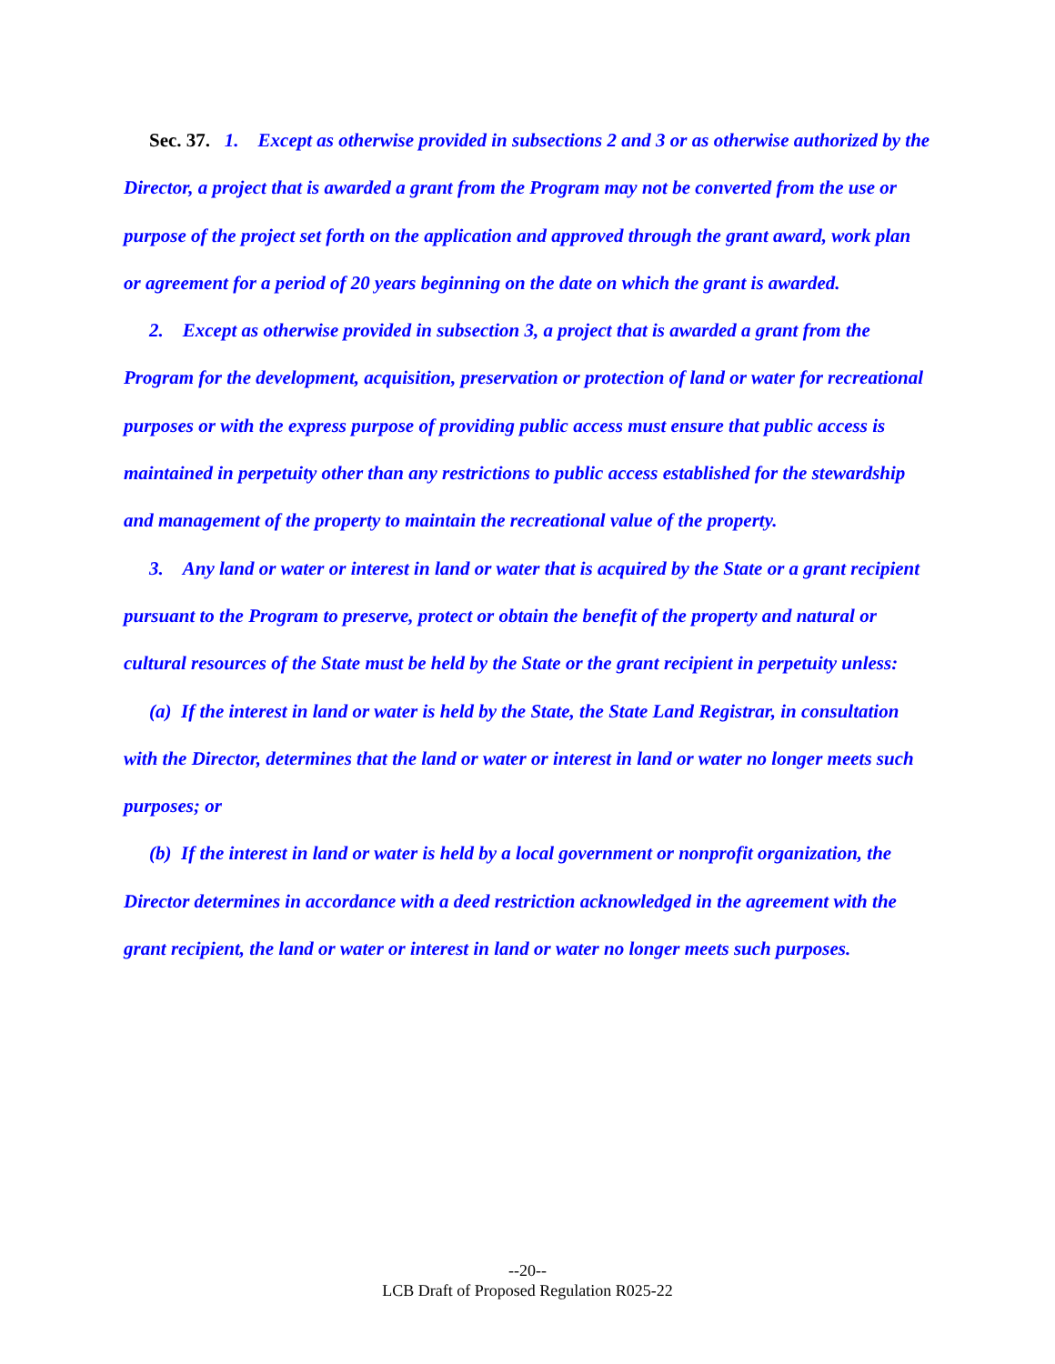Sec. 37. 1. Except as otherwise provided in subsections 2 and 3 or as otherwise authorized by the Director, a project that is awarded a grant from the Program may not be converted from the use or purpose of the project set forth on the application and approved through the grant award, work plan or agreement for a period of 20 years beginning on the date on which the grant is awarded.
2. Except as otherwise provided in subsection 3, a project that is awarded a grant from the Program for the development, acquisition, preservation or protection of land or water for recreational purposes or with the express purpose of providing public access must ensure that public access is maintained in perpetuity other than any restrictions to public access established for the stewardship and management of the property to maintain the recreational value of the property.
3. Any land or water or interest in land or water that is acquired by the State or a grant recipient pursuant to the Program to preserve, protect or obtain the benefit of the property and natural or cultural resources of the State must be held by the State or the grant recipient in perpetuity unless:
(a) If the interest in land or water is held by the State, the State Land Registrar, in consultation with the Director, determines that the land or water or interest in land or water no longer meets such purposes; or
(b) If the interest in land or water is held by a local government or nonprofit organization, the Director determines in accordance with a deed restriction acknowledged in the agreement with the grant recipient, the land or water or interest in land or water no longer meets such purposes.
--20--
LCB Draft of Proposed Regulation R025-22